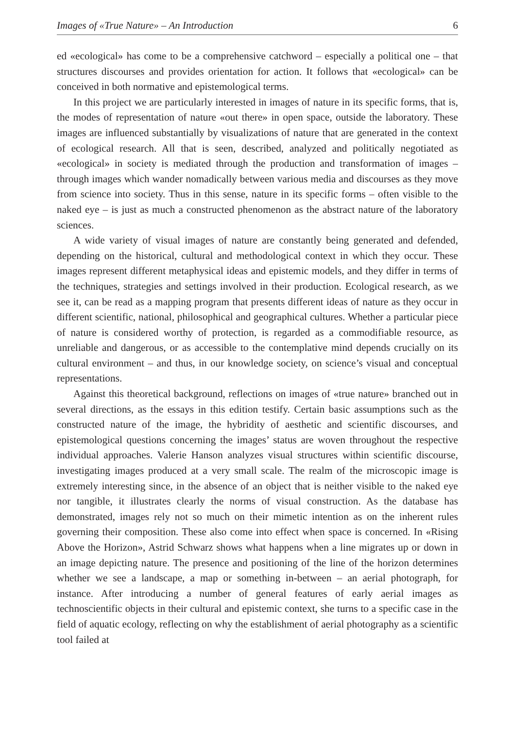Images of «True Nature» – An Introduction 6
ed «ecological» has come to be a comprehensive catchword – especially a political one – that structures discourses and provides orientation for action. It follows that «ecological» can be conceived in both normative and epistemological terms.
In this project we are particularly interested in images of nature in its specific forms, that is, the modes of representation of nature «out there» in open space, outside the laboratory. These images are influenced substantially by visualizations of nature that are generated in the context of ecological research. All that is seen, described, analyzed and politically negotiated as «ecological» in society is mediated through the production and transformation of images – through images which wander nomadically between various media and discourses as they move from science into society. Thus in this sense, nature in its specific forms – often visible to the naked eye – is just as much a constructed phenomenon as the abstract nature of the laboratory sciences.
A wide variety of visual images of nature are constantly being generated and defended, depending on the historical, cultural and methodological context in which they occur. These images represent different metaphysical ideas and epistemic models, and they differ in terms of the techniques, strategies and settings involved in their production. Ecological research, as we see it, can be read as a mapping program that presents different ideas of nature as they occur in different scientific, national, philosophical and geographical cultures. Whether a particular piece of nature is considered worthy of protection, is regarded as a commodifiable resource, as unreliable and dangerous, or as accessible to the contemplative mind depends crucially on its cultural environment – and thus, in our knowledge society, on science’s visual and conceptual representations.
Against this theoretical background, reflections on images of «true nature» branched out in several directions, as the essays in this edition testify. Certain basic assumptions such as the constructed nature of the image, the hybridity of aesthetic and scientific discourses, and epistemological questions concerning the images’ status are woven throughout the respective individual approaches. Valerie Hanson analyzes visual structures within scientific discourse, investigating images produced at a very small scale. The realm of the microscopic image is extremely interesting since, in the absence of an object that is neither visible to the naked eye nor tangible, it illustrates clearly the norms of visual construction. As the database has demonstrated, images rely not so much on their mimetic intention as on the inherent rules governing their composition. These also come into effect when space is concerned. In «Rising Above the Horizon», Astrid Schwarz shows what happens when a line migrates up or down in an image depicting nature. The presence and positioning of the line of the horizon determines whether we see a landscape, a map or something in-between – an aerial photograph, for instance. After introducing a number of general features of early aerial images as technoscientific objects in their cultural and epistemic context, she turns to a specific case in the field of aquatic ecology, reflecting on why the establishment of aerial photography as a scientific tool failed at